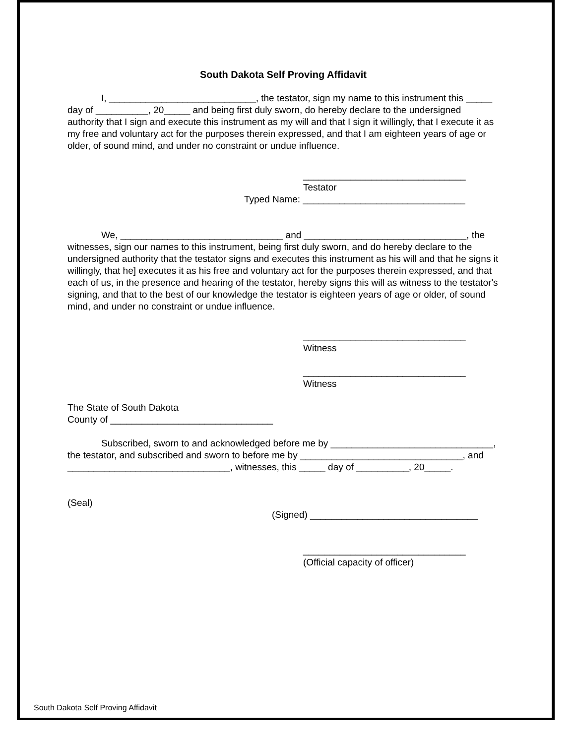South Dakota Self Proving Affidavit
I, ____________________________, the testator, sign my name to this instrument this _____ day of __________, 20_____ and being first duly sworn, do hereby declare to the undersigned authority that I sign and execute this instrument as my will and that I sign it willingly, that I execute it as my free and voluntary act for the purposes therein expressed, and that I am eighteen years of age or older, of sound mind, and under no constraint or undue influence.
_______________________________
Testator
Typed Name: _______________________________
We, _______________________________ and _______________________________, the witnesses, sign our names to this instrument, being first duly sworn, and do hereby declare to the undersigned authority that the testator signs and executes this instrument as his will and that he signs it willingly, that he] executes it as his free and voluntary act for the purposes therein expressed, and that each of us, in the presence and hearing of the testator, hereby signs this will as witness to the testator's signing, and that to the best of our knowledge the testator is eighteen years of age or older, of sound mind, and under no constraint or undue influence.
_______________________________
Witness
_______________________________
Witness
The State of South Dakota
County of _______________________________
Subscribed, sworn to and acknowledged before me by _______________________________, the testator, and subscribed and sworn to before me by _______________________________, and _______________________________, witnesses, this _____ day of __________, 20_____.
(Seal)
(Signed) ________________________________
_______________________________
(Official capacity of officer)
South Dakota Self Proving Affidavit